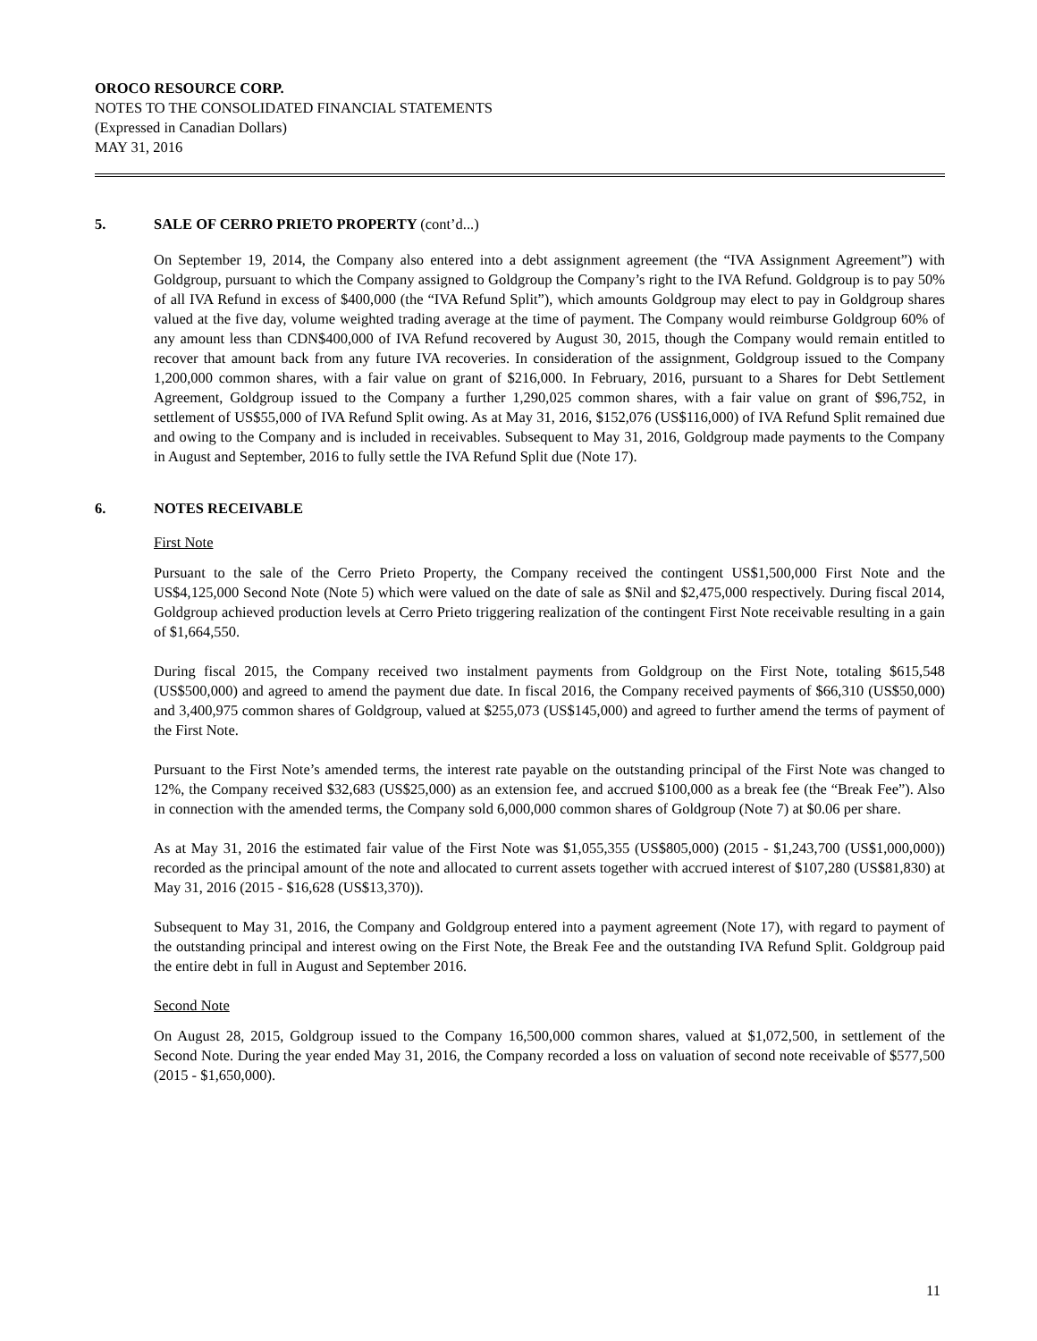OROCO RESOURCE CORP.
NOTES TO THE CONSOLIDATED FINANCIAL STATEMENTS
(Expressed in Canadian Dollars)
MAY 31, 2016
5. SALE OF CERRO PRIETO PROPERTY (cont’d...)
On September 19, 2014, the Company also entered into a debt assignment agreement (the “IVA Assignment Agreement”) with Goldgroup, pursuant to which the Company assigned to Goldgroup the Company’s right to the IVA Refund. Goldgroup is to pay 50% of all IVA Refund in excess of $400,000 (the “IVA Refund Split”), which amounts Goldgroup may elect to pay in Goldgroup shares valued at the five day, volume weighted trading average at the time of payment. The Company would reimburse Goldgroup 60% of any amount less than CDN$400,000 of IVA Refund recovered by August 30, 2015, though the Company would remain entitled to recover that amount back from any future IVA recoveries. In consideration of the assignment, Goldgroup issued to the Company 1,200,000 common shares, with a fair value on grant of $216,000. In February, 2016, pursuant to a Shares for Debt Settlement Agreement, Goldgroup issued to the Company a further 1,290,025 common shares, with a fair value on grant of $96,752, in settlement of US$55,000 of IVA Refund Split owing. As at May 31, 2016, $152,076 (US$116,000) of IVA Refund Split remained due and owing to the Company and is included in receivables. Subsequent to May 31, 2016, Goldgroup made payments to the Company in August and September, 2016 to fully settle the IVA Refund Split due (Note 17).
6. NOTES RECEIVABLE
First Note
Pursuant to the sale of the Cerro Prieto Property, the Company received the contingent US$1,500,000 First Note and the US$4,125,000 Second Note (Note 5) which were valued on the date of sale as $Nil and $2,475,000 respectively. During fiscal 2014, Goldgroup achieved production levels at Cerro Prieto triggering realization of the contingent First Note receivable resulting in a gain of $1,664,550.
During fiscal 2015, the Company received two instalment payments from Goldgroup on the First Note, totaling $615,548 (US$500,000) and agreed to amend the payment due date. In fiscal 2016, the Company received payments of $66,310 (US$50,000) and 3,400,975 common shares of Goldgroup, valued at $255,073 (US$145,000) and agreed to further amend the terms of payment of the First Note.
Pursuant to the First Note’s amended terms, the interest rate payable on the outstanding principal of the First Note was changed to 12%, the Company received $32,683 (US$25,000) as an extension fee, and accrued $100,000 as a break fee (the “Break Fee”). Also in connection with the amended terms, the Company sold 6,000,000 common shares of Goldgroup (Note 7) at $0.06 per share.
As at May 31, 2016 the estimated fair value of the First Note was $1,055,355 (US$805,000) (2015 - $1,243,700 (US$1,000,000)) recorded as the principal amount of the note and allocated to current assets together with accrued interest of $107,280 (US$81,830) at May 31, 2016 (2015 - $16,628 (US$13,370)).
Subsequent to May 31, 2016, the Company and Goldgroup entered into a payment agreement (Note 17), with regard to payment of the outstanding principal and interest owing on the First Note, the Break Fee and the outstanding IVA Refund Split. Goldgroup paid the entire debt in full in August and September 2016.
Second Note
On August 28, 2015, Goldgroup issued to the Company 16,500,000 common shares, valued at $1,072,500, in settlement of the Second Note. During the year ended May 31, 2016, the Company recorded a loss on valuation of second note receivable of $577,500 (2015 - $1,650,000).
11